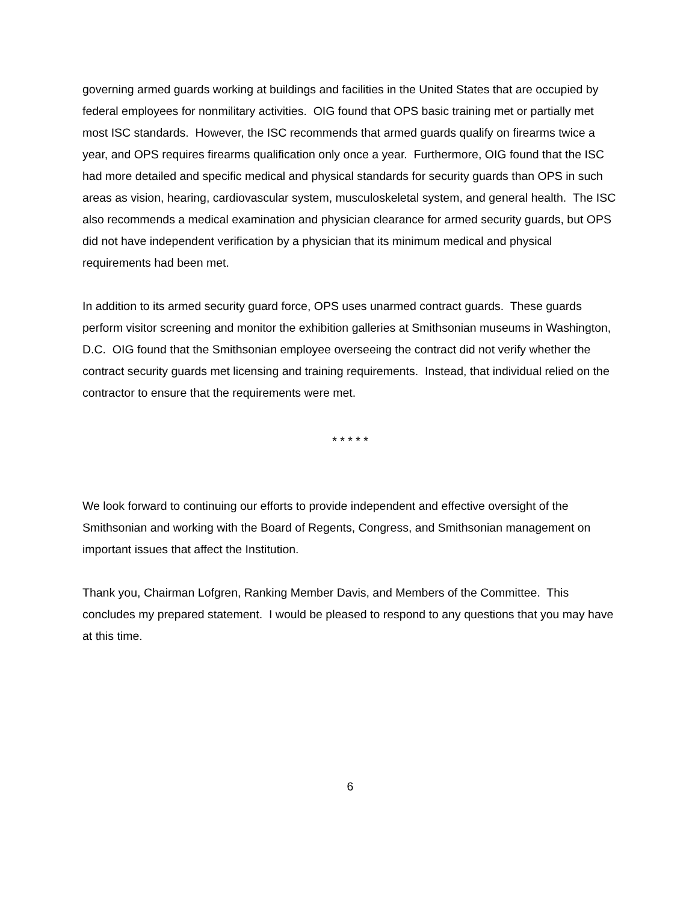governing armed guards working at buildings and facilities in the United States that are occupied by federal employees for nonmilitary activities. OIG found that OPS basic training met or partially met most ISC standards. However, the ISC recommends that armed guards qualify on firearms twice a year, and OPS requires firearms qualification only once a year. Furthermore, OIG found that the ISC had more detailed and specific medical and physical standards for security guards than OPS in such areas as vision, hearing, cardiovascular system, musculoskeletal system, and general health. The ISC also recommends a medical examination and physician clearance for armed security guards, but OPS did not have independent verification by a physician that its minimum medical and physical requirements had been met.
In addition to its armed security guard force, OPS uses unarmed contract guards. These guards perform visitor screening and monitor the exhibition galleries at Smithsonian museums in Washington, D.C. OIG found that the Smithsonian employee overseeing the contract did not verify whether the contract security guards met licensing and training requirements. Instead, that individual relied on the contractor to ensure that the requirements were met.
* * * * *
We look forward to continuing our efforts to provide independent and effective oversight of the Smithsonian and working with the Board of Regents, Congress, and Smithsonian management on important issues that affect the Institution.
Thank you, Chairman Lofgren, Ranking Member Davis, and Members of the Committee. This concludes my prepared statement. I would be pleased to respond to any questions that you may have at this time.
6